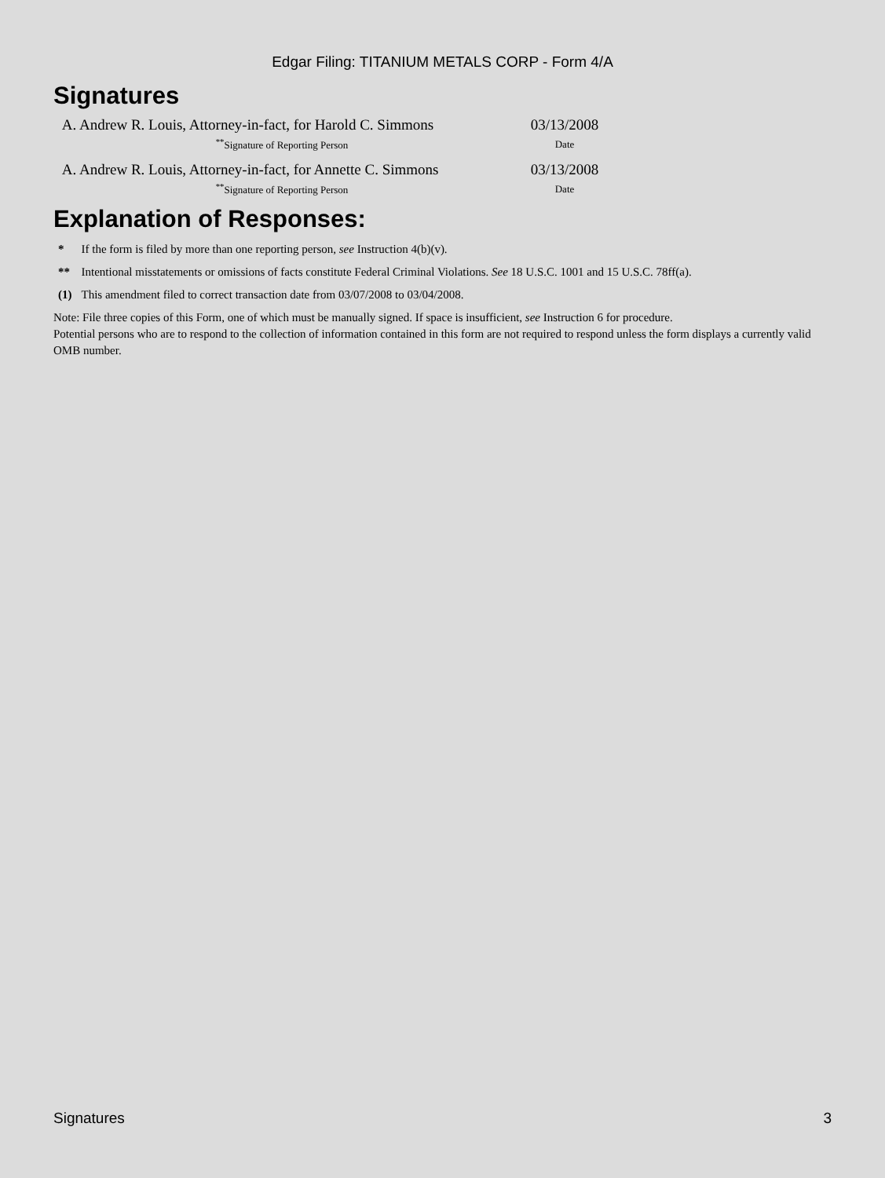Edgar Filing: TITANIUM METALS CORP - Form 4/A
Signatures
| A. Andrew R. Louis, Attorney-in-fact, for Harold C. Simmons | 03/13/2008 |
| <sup>**</sup> Signature of Reporting Person | Date |
| A. Andrew R. Louis, Attorney-in-fact, for Annette C. Simmons | 03/13/2008 |
| <sup>**</sup> Signature of Reporting Person | Date |
Explanation of Responses:
| * | If the form is filed by more than one reporting person, see Instruction 4(b)(v). |
| ** | Intentional misstatements or omissions of facts constitute Federal Criminal Violations. See 18 U.S.C. 1001 and 15 U.S.C. 78ff(a). |
| (1) | This amendment filed to correct transaction date from 03/07/2008 to 03/04/2008. |
Note: File three copies of this Form, one of which must be manually signed. If space is insufficient, see Instruction 6 for procedure.
Potential persons who are to respond to the collection of information contained in this form are not required to respond unless the form displays a currently valid OMB number.
Signatures 3